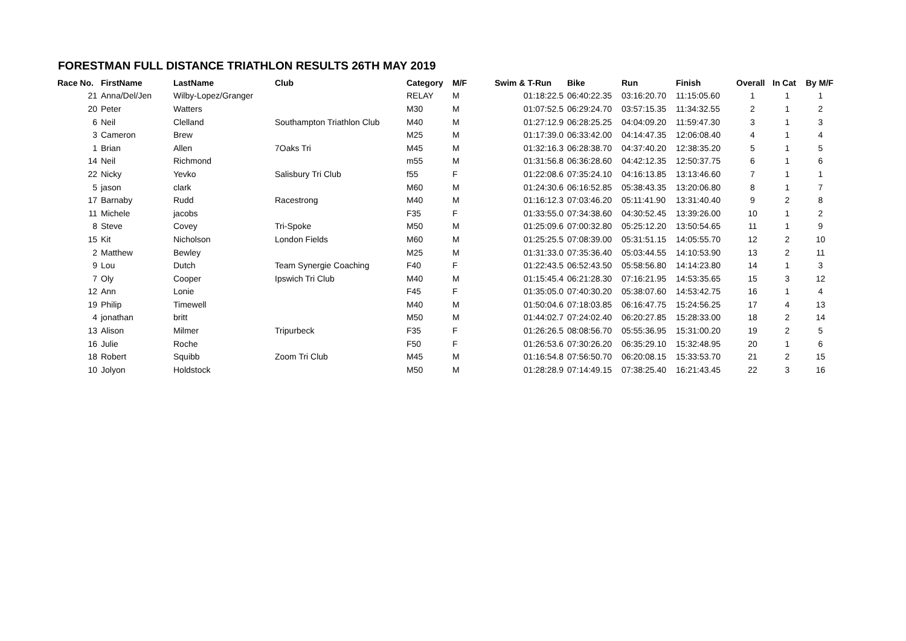FORESTMAN FULL DISTANCE TRIATHLON RESULTS 26TH MAY 2019
| Race No. | FirstName | LastName | Club | Category | M/F | Swim & T-Run | Bike | Run | Finish | Overall | In Cat | By M/F |
| --- | --- | --- | --- | --- | --- | --- | --- | --- | --- | --- | --- | --- |
| 21 | Anna/Del/Jen | Wilby-Lopez/Granger | | RELAY | M | 01:18:22.5 | 06:40:22.35 | 03:16:20.70 | 11:15:05.60 | 1 | 1 | 1 |
| 20 | Peter | Watters | | M30 | M | 01:07:52.5 | 06:29:24.70 | 03:57:15.35 | 11:34:32.55 | 2 | 1 | 2 |
| 6 | Neil | Clelland | Southampton Triathlon Club | M40 | M | 01:27:12.9 | 06:28:25.25 | 04:04:09.20 | 11:59:47.30 | 3 | 1 | 3 |
| 3 | Cameron | Brew | | M25 | M | 01:17:39.0 | 06:33:42.00 | 04:14:47.35 | 12:06:08.40 | 4 | 1 | 4 |
| 1 | Brian | Allen | 7Oaks Tri | M45 | M | 01:32:16.3 | 06:28:38.70 | 04:37:40.20 | 12:38:35.20 | 5 | 1 | 5 |
| 14 | Neil | Richmond | | m55 | M | 01:31:56.8 | 06:36:28.60 | 04:42:12.35 | 12:50:37.75 | 6 | 1 | 6 |
| 22 | Nicky | Yevko | Salisbury Tri Club | f55 | F | 01:22:08.6 | 07:35:24.10 | 04:16:13.85 | 13:13:46.60 | 7 | 1 | 1 |
| 5 | jason | clark | | M60 | M | 01:24:30.6 | 06:16:52.85 | 05:38:43.35 | 13:20:06.80 | 8 | 1 | 7 |
| 17 | Barnaby | Rudd | Racestrong | M40 | M | 01:16:12.3 | 07:03:46.20 | 05:11:41.90 | 13:31:40.40 | 9 | 2 | 8 |
| 11 | Michele | jacobs | | F35 | F | 01:33:55.0 | 07:34:38.60 | 04:30:52.45 | 13:39:26.00 | 10 | 1 | 2 |
| 8 | Steve | Covey | Tri-Spoke | M50 | M | 01:25:09.6 | 07:00:32.80 | 05:25:12.20 | 13:50:54.65 | 11 | 1 | 9 |
| 15 | Kit | Nicholson | London Fields | M60 | M | 01:25:25.5 | 07:08:39.00 | 05:31:51.15 | 14:05:55.70 | 12 | 2 | 10 |
| 2 | Matthew | Bewley | | M25 | M | 01:31:33.0 | 07:35:36.40 | 05:03:44.55 | 14:10:53.90 | 13 | 2 | 11 |
| 9 | Lou | Dutch | Team Synergie Coaching | F40 | F | 01:22:43.5 | 06:52:43.50 | 05:58:56.80 | 14:14:23.80 | 14 | 1 | 3 |
| 7 | Oly | Cooper | Ipswich Tri Club | M40 | M | 01:15:45.4 | 06:21:28.30 | 07:16:21.95 | 14:53:35.65 | 15 | 3 | 12 |
| 12 | Ann | Lonie | | F45 | F | 01:35:05.0 | 07:40:30.20 | 05:38:07.60 | 14:53:42.75 | 16 | 1 | 4 |
| 19 | Philip | Timewell | | M40 | M | 01:50:04.6 | 07:18:03.85 | 06:16:47.75 | 15:24:56.25 | 17 | 4 | 13 |
| 4 | jonathan | britt | | M50 | M | 01:44:02.7 | 07:24:02.40 | 06:20:27.85 | 15:28:33.00 | 18 | 2 | 14 |
| 13 | Alison | Milmer | Tripurbeck | F35 | F | 01:26:26.5 | 08:08:56.70 | 05:55:36.95 | 15:31:00.20 | 19 | 2 | 5 |
| 16 | Julie | Roche | | F50 | F | 01:26:53.6 | 07:30:26.20 | 06:35:29.10 | 15:32:48.95 | 20 | 1 | 6 |
| 18 | Robert | Squibb | Zoom Tri Club | M45 | M | 01:16:54.8 | 07:56:50.70 | 06:20:08.15 | 15:33:53.70 | 21 | 2 | 15 |
| 10 | Jolyon | Holdstock | | M50 | M | 01:28:28.9 | 07:14:49.15 | 07:38:25.40 | 16:21:43.45 | 22 | 3 | 16 |